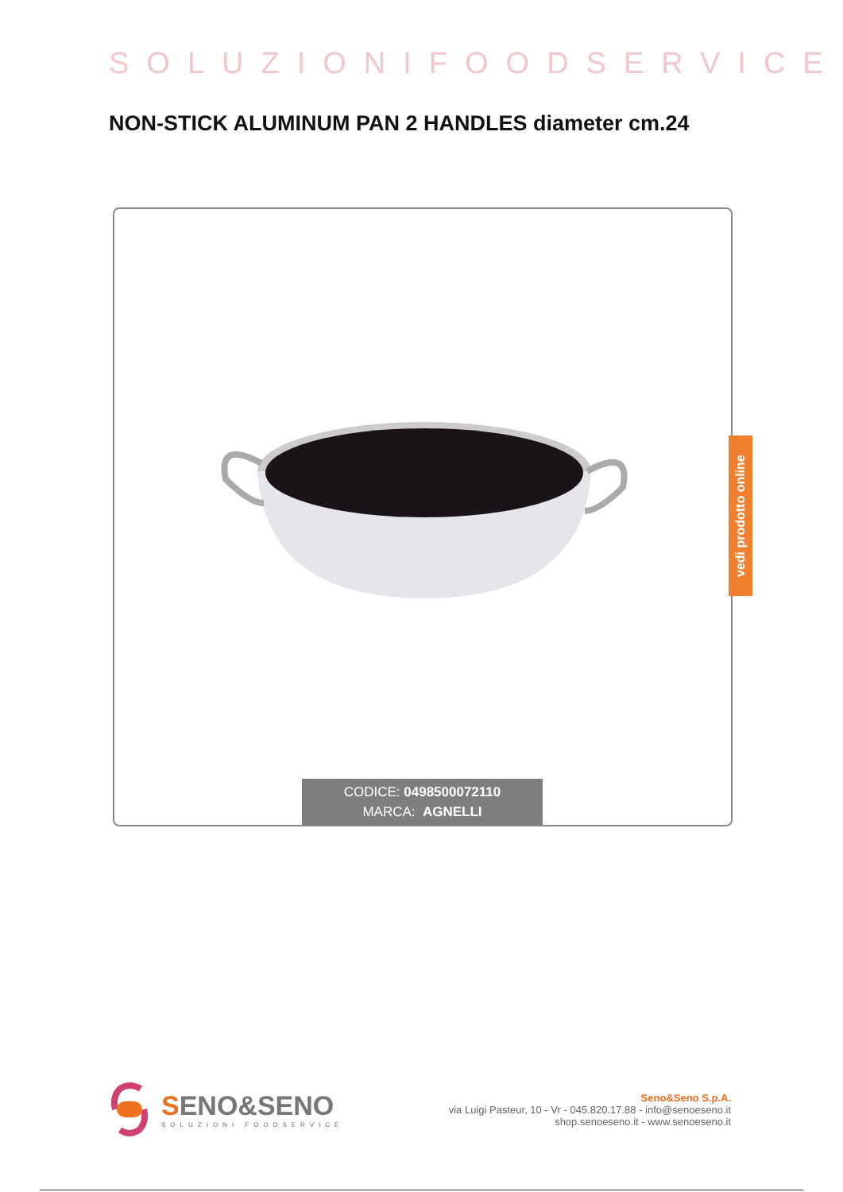SOLUZIONIFOODSERVICE
NON-STICK ALUMINUM PAN 2 HANDLES diameter cm.24
CODICE: 0498500072110
MARCA: AGNELLI
vedi prodotto online
SENO&SENO
SOLUZIONI FOODSERVICE
Seno&Seno S.p.A.
via Luigi Pasteur, 10 - Vr - 045.820.17.88 - info@senoeseno.it
shop.senoeseno.it - www.senoeseno.it